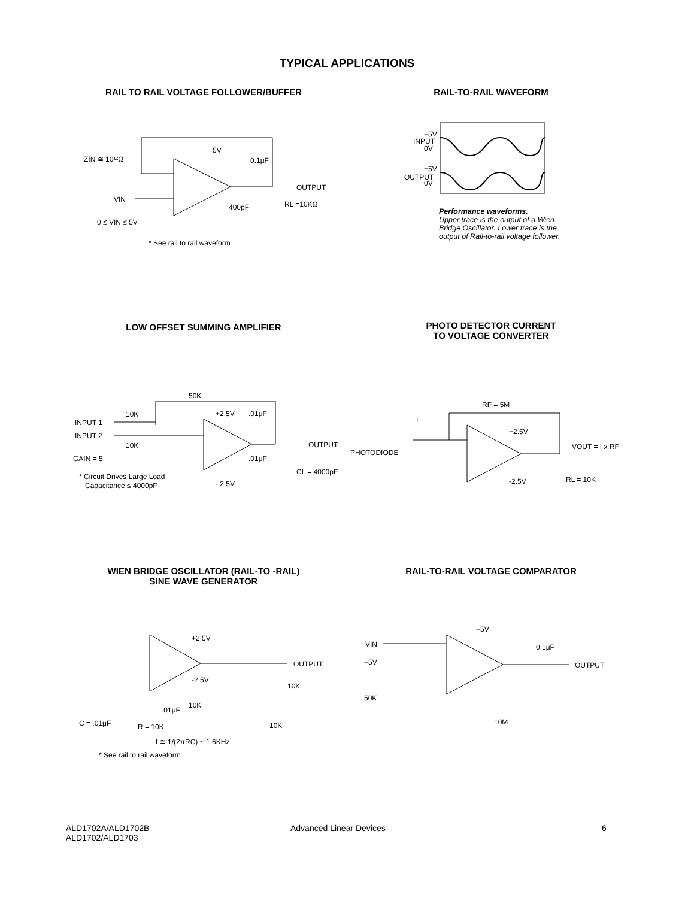TYPICAL APPLICATIONS
RAIL TO RAIL VOLTAGE FOLLOWER/BUFFER RAIL-TO-RAIL WAVEFORM
ZIN ≅ 10¹²Ω
5V
0.1μF
OUTPUT
VIN
400pF
RL =10KΩ
0 ≤ VIN ≤ 5V
* See rail to rail waveform
INPUT
+5V
0V
OUTPUT
+5V
0V
Performance waveforms.
Upper trace is the output of a Wien Bridge Oscillator. Lower trace is the output of Rail-to-rail voltage follower.
LOW OFFSET SUMMING AMPLIFIER
PHOTO DETECTOR CURRENT
TO VOLTAGE CONVERTER
50K
10K
INPUT 1
INPUT 2
10K
GAIN = 5
+2.5V
.01μF
OUTPUT
.01μF
CL = 4000pF
* Circuit Drives Large Load
Capacitance ≤ 4000pF
- 2.5V
RF = 5M
I
PHOTODIODE
+2.5V
VOUT = I x RF
-2.5V
RL = 10K
WIEN BRIDGE OSCILLATOR (RAIL-TO -RAIL)
SINE WAVE GENERATOR
RAIL-TO-RAIL VOLTAGE COMPARATOR
+2.5V
-2.5V
OUTPUT
10K
.01μF
10K
C = .01μF
R = 10K
10K
f ≅ 1/(2πRC) ~ 1.6KHz
* See rail to rail waveform
+5V
VIN
0.1μF
+5V
OUTPUT
50K
10M
ALD1702A/ALD1702B
ALD1702/ALD1703
Advanced Linear Devices 6